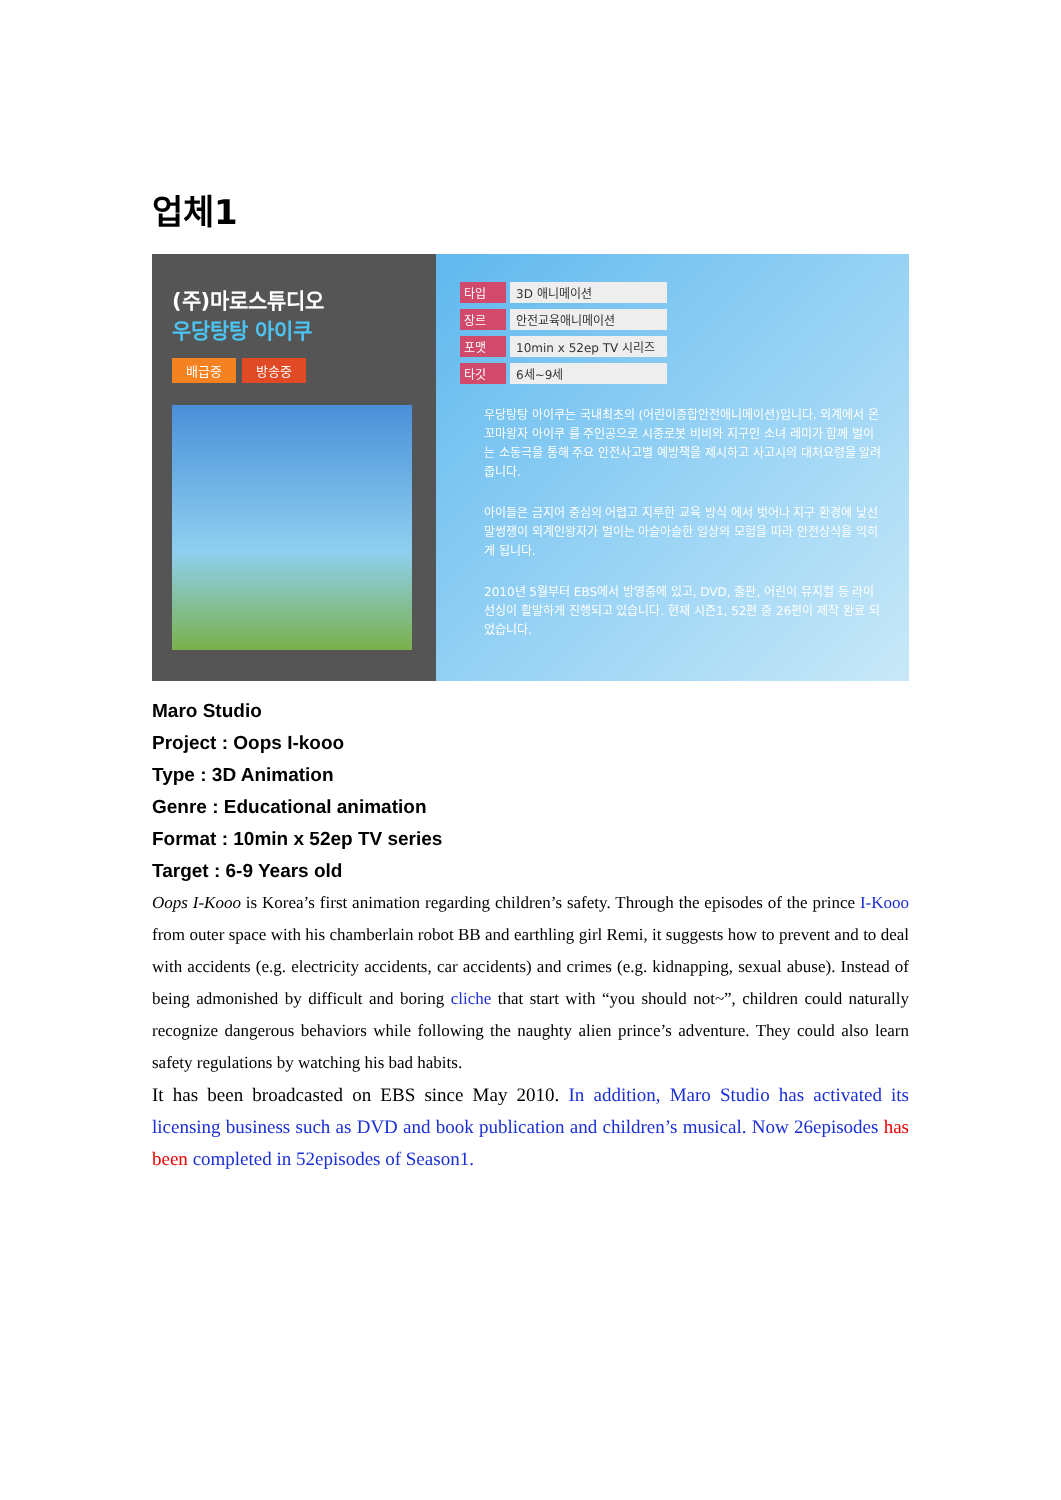업체1
(주)마로스튜디오
우당탕탕 아이쿠
배급중 방송중
타입 3D 애니메이션
장르 안전교육애니메이션
포맷 10min x 52ep TV 시리즈
타깃 6세~9세
우당탕탕 아이쿠는 국내최초의 (어린이종합안전애니메이션)입니다. 외계에서 온 꼬마왕자 아이쿠 를 주인공으로 시종로봇 비비와 지구인 소녀 레미가 함께 벌이는 소동극을 통해 주요 안전사고별 예방책을 제시하고 사고시의 대처요령을 알려 줍니다.
아이들은 금지어 중심의 어렵고 지루한 교육 방식 에서 벗어나 지구 환경에 낯선 말썽쟁이 외계인왕자가 벌이는 아슬아슬한 일상의 모험을 따라 안전상식을 익히게 됩니다.
2010년 5월부터 EBS에서 방영중에 있고, DVD, 출판, 어린이 뮤지컬 등 라이선싱이 활발하게 진행되고 있습니다. 현재 시즌1, 52편 중 26편이 제작 완료 되었습니다.
Maro Studio
Project : Oops I-kooo
Type : 3D Animation
Genre : Educational animation
Format : 10min x 52ep TV series
Target : 6-9 Years old
Oops I-Kooo is Korea’s first animation regarding children’s safety. Through the episodes of the prince I-Kooo from outer space with his chamberlain robot BB and earthling girl Remi, it suggests how to prevent and to deal with accidents (e.g. electricity accidents, car accidents) and crimes (e.g. kidnapping, sexual abuse). Instead of being admonished by difficult and boring cliche that start with “you should not~”, children could naturally recognize dangerous behaviors while following the naughty alien prince’s adventure. They could also learn safety regulations by watching his bad habits.
It has been broadcasted on EBS since May 2010. In addition, Maro Studio has activated its licensing business such as DVD and book publication and children’s musical. Now 26episodes has been completed in 52episodes of Season1.